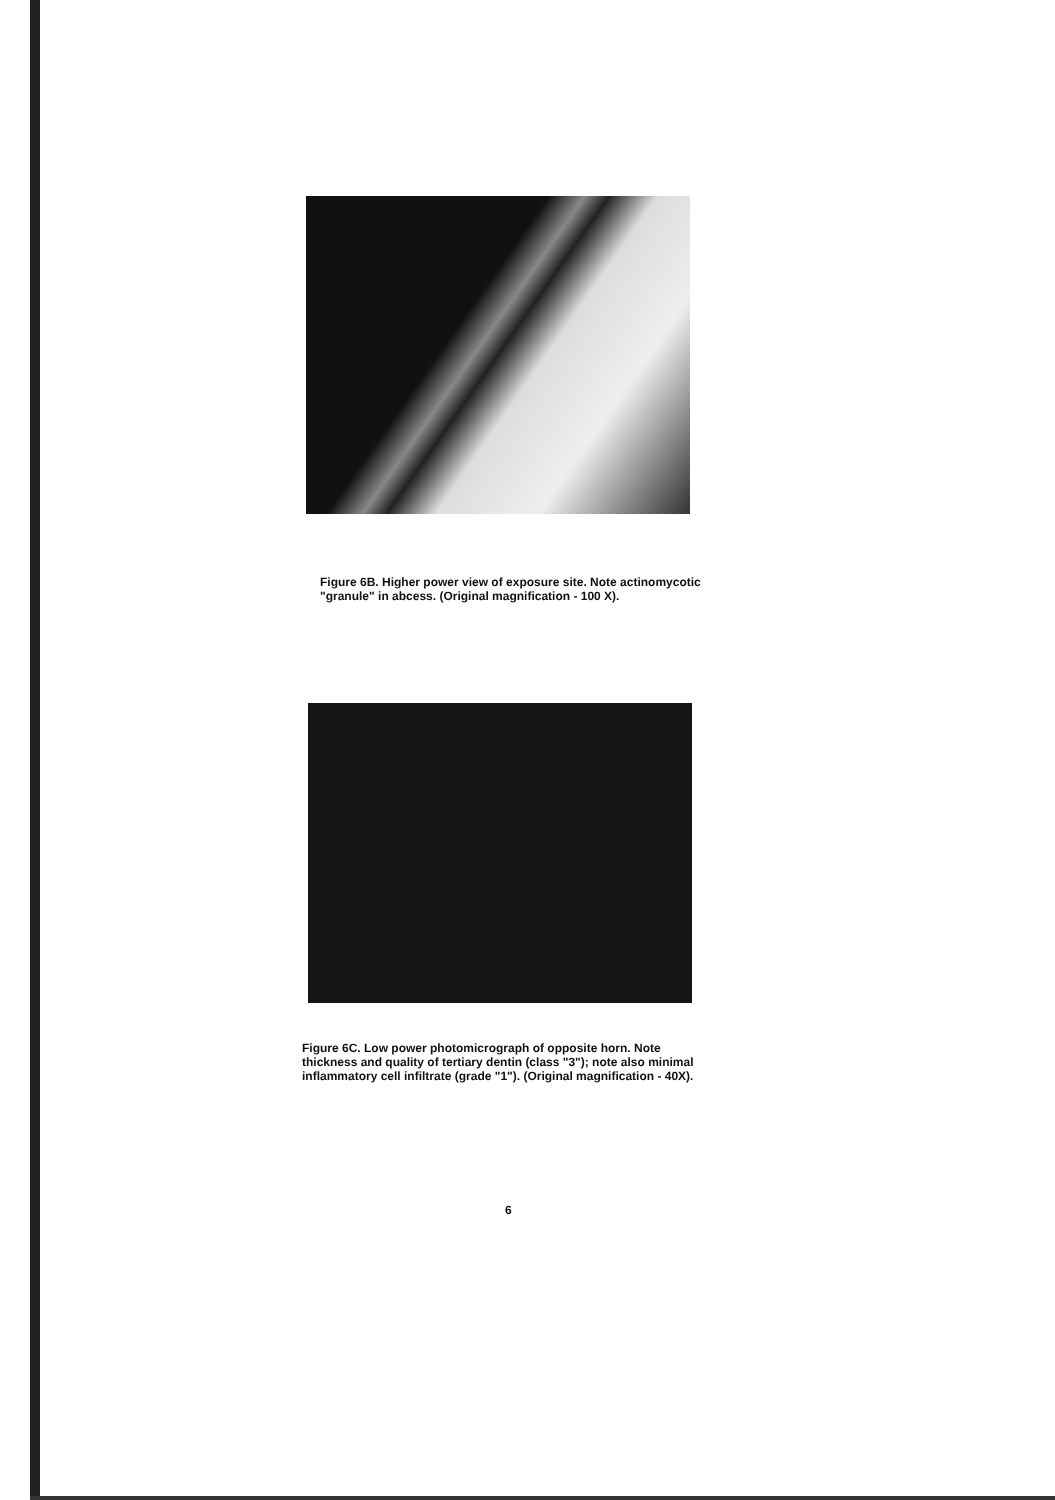Figure 6B. Higher power view of exposure site. Note actinomycotic "granule" in abcess. (Original magnification - 100 X).
Figure 6C. Low power photomicrograph of opposite horn. Note thickness and quality of tertiary dentin (class "3"); note also minimal inflammatory cell infiltrate (grade "1"). (Original magnification - 40X).
6